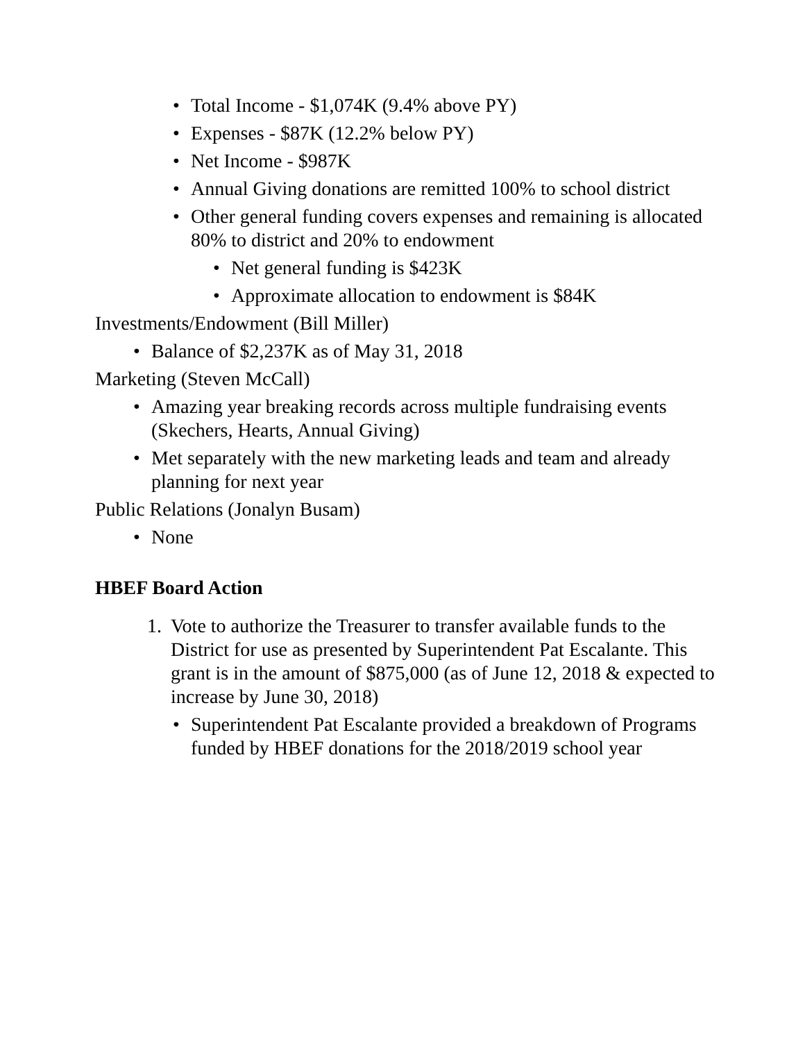• Total Income - $1,074K (9.4% above PY)
• Expenses - $87K (12.2% below PY)
• Net Income - $987K
• Annual Giving donations are remitted 100% to school district
• Other general funding covers expenses and remaining is allocated 80% to district and 20% to endowment
• Net general funding is $423K
• Approximate allocation to endowment is $84K
Investments/Endowment (Bill Miller)
• Balance of $2,237K as of May 31, 2018
Marketing (Steven McCall)
• Amazing year breaking records across multiple fundraising events (Skechers, Hearts, Annual Giving)
• Met separately with the new marketing leads and team and already planning for next year
Public Relations (Jonalyn Busam)
• None
HBEF Board Action
1. Vote to authorize the Treasurer to transfer available funds to the District for use as presented by Superintendent Pat Escalante. This grant is in the amount of $875,000 (as of June 12, 2018 & expected to increase by June 30, 2018)
• Superintendent Pat Escalante provided a breakdown of Programs funded by HBEF donations for the 2018/2019 school year